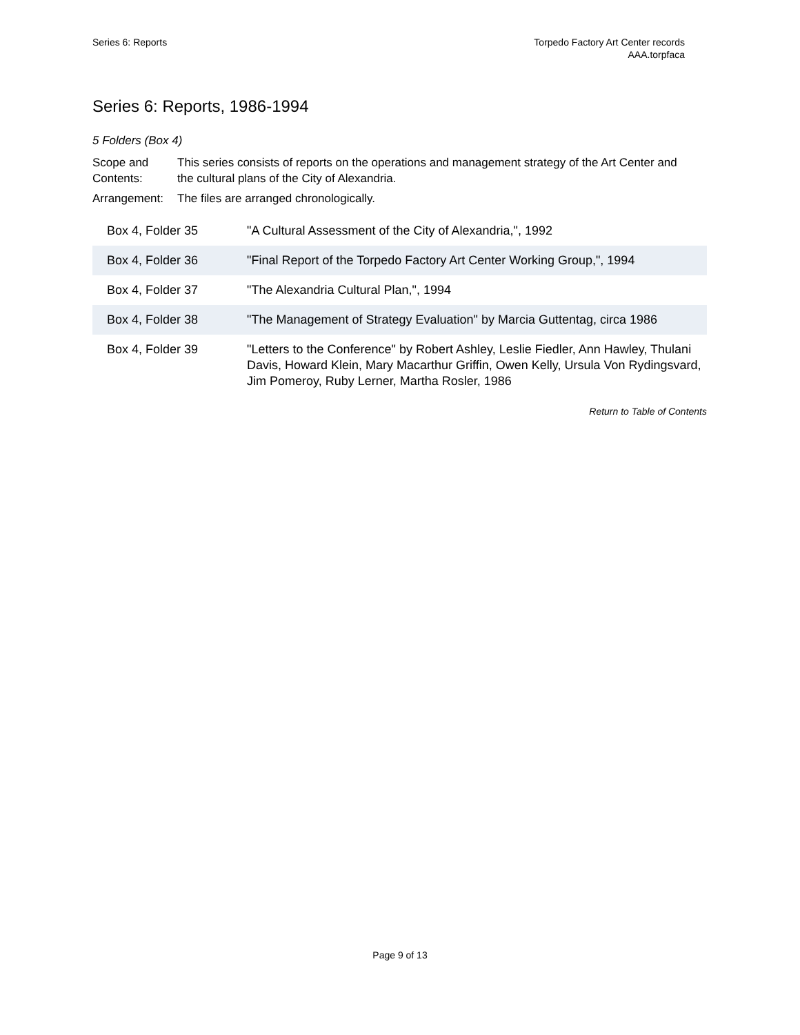Series 6: Reports Torpedo Factory Art Center records
AAA.torpfaca
Series 6: Reports, 1986-1994
5 Folders (Box 4)
| Scope and Contents: | This series consists of reports on the operations and management strategy of the Art Center and the cultural plans of the City of Alexandria. |
| Arrangement: | The files are arranged chronologically. |
| Box 4, Folder 35 | "A Cultural Assessment of the City of Alexandria,", 1992 |
| Box 4, Folder 36 | "Final Report of the Torpedo Factory Art Center Working Group,", 1994 |
| Box 4, Folder 37 | "The Alexandria Cultural Plan,", 1994 |
| Box 4, Folder 38 | "The Management of Strategy Evaluation" by Marcia Guttentag, circa 1986 |
| Box 4, Folder 39 | "Letters to the Conference" by Robert Ashley, Leslie Fiedler, Ann Hawley, Thulani Davis, Howard Klein, Mary Macarthur Griffin, Owen Kelly, Ursula Von Rydingsvard, Jim Pomeroy, Ruby Lerner, Martha Rosler, 1986 |
Return to Table of Contents
Page 9 of 13